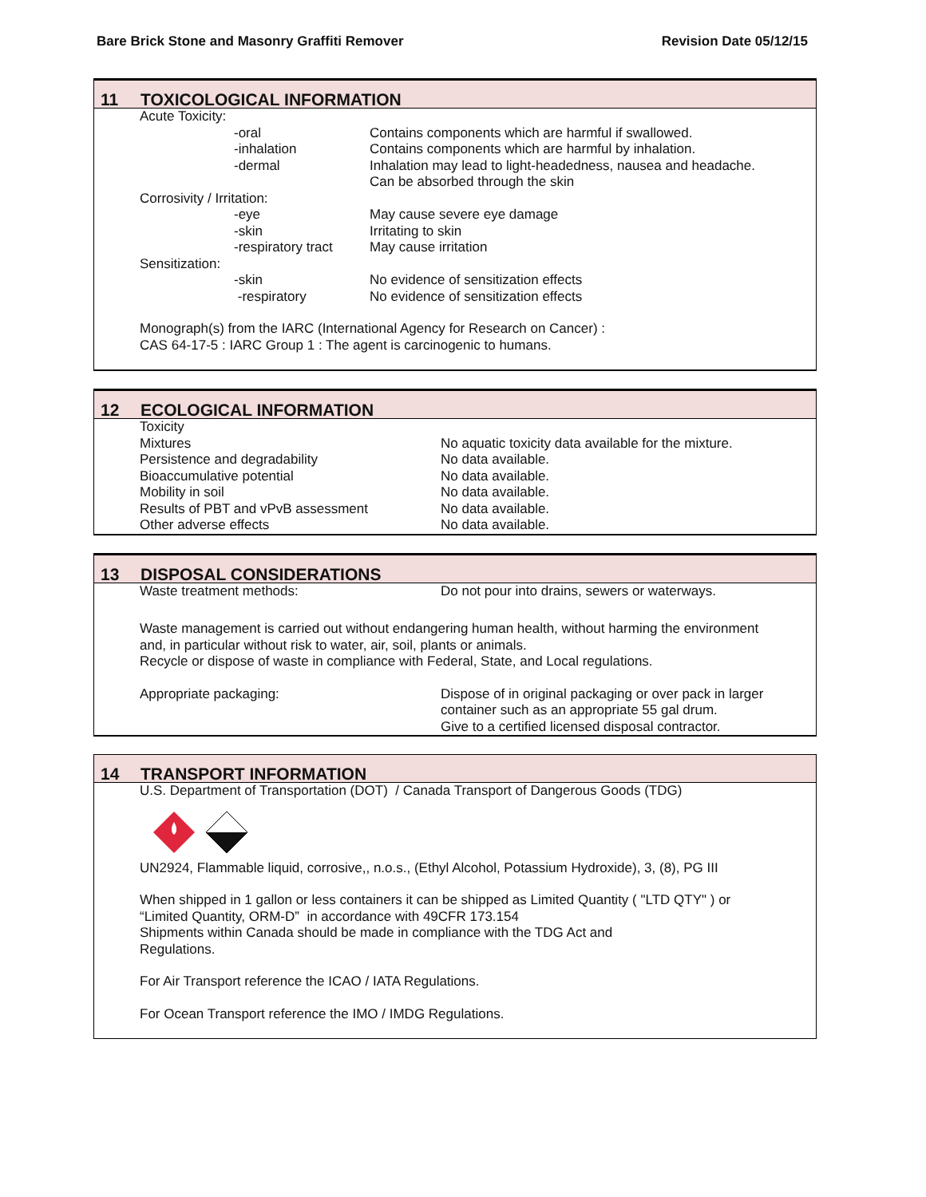Bare Brick Stone and Masonry Graffiti Remover Revision Date 05/12/15
11 TOXICOLOGICAL INFORMATION
| Acute Toxicity: | | |
| | -oral | Contains components which are harmful if swallowed. |
| | -inhalation | Contains components which are harmful by inhalation. |
| | -dermal | Inhalation may lead to light-headedness, nausea and headache. Can be absorbed through the skin |
| Corrosivity / Irritation: | | |
| | -eye | May cause severe eye damage |
| | -skin | Irritating to skin |
| | -respiratory tract | May cause irritation |
| Sensitization: | | |
| | -skin | No evidence of sensitization effects |
| | -respiratory | No evidence of sensitization effects |
Monograph(s) from the IARC (International Agency for Research on Cancer) :
CAS 64-17-5 : IARC Group 1 : The agent is carcinogenic to humans.
12 ECOLOGICAL INFORMATION
| Toxicity | |
| Mixtures | No aquatic toxicity data available for the mixture. |
| Persistence and degradability | No data available. |
| Bioaccumulative potential | No data available. |
| Mobility in soil | No data available. |
| Results of PBT and vPvB assessment | No data available. |
| Other adverse effects | No data available. |
13 DISPOSAL CONSIDERATIONS
| Waste treatment methods: | Do not pour into drains, sewers or waterways. |
Waste management is carried out without endangering human health, without harming the environment
and, in particular without risk to water, air, soil, plants or animals.
Recycle or dispose of waste in compliance with Federal, State, and Local regulations.
| Appropriate packaging: | Dispose of in original packaging or over pack in larger container such as an appropriate 55 gal drum. Give to a certified licensed disposal contractor. |
14 TRANSPORT INFORMATION
U.S. Department of Transportation (DOT) / Canada Transport of Dangerous Goods (TDG)
UN2924, Flammable liquid, corrosive,, n.o.s., (Ethyl Alcohol, Potassium Hydroxide), 3, (8), PG III
When shipped in 1 gallon or less containers it can be shipped as Limited Quantity ( "LTD QTY" ) or
“Limited Quantity, ORM-D” in accordance with 49CFR 173.154
Shipments within Canada should be made in compliance with the TDG Act and
Regulations.
For Air Transport reference the ICAO / IATA Regulations.
For Ocean Transport reference the IMO / IMDG Regulations.